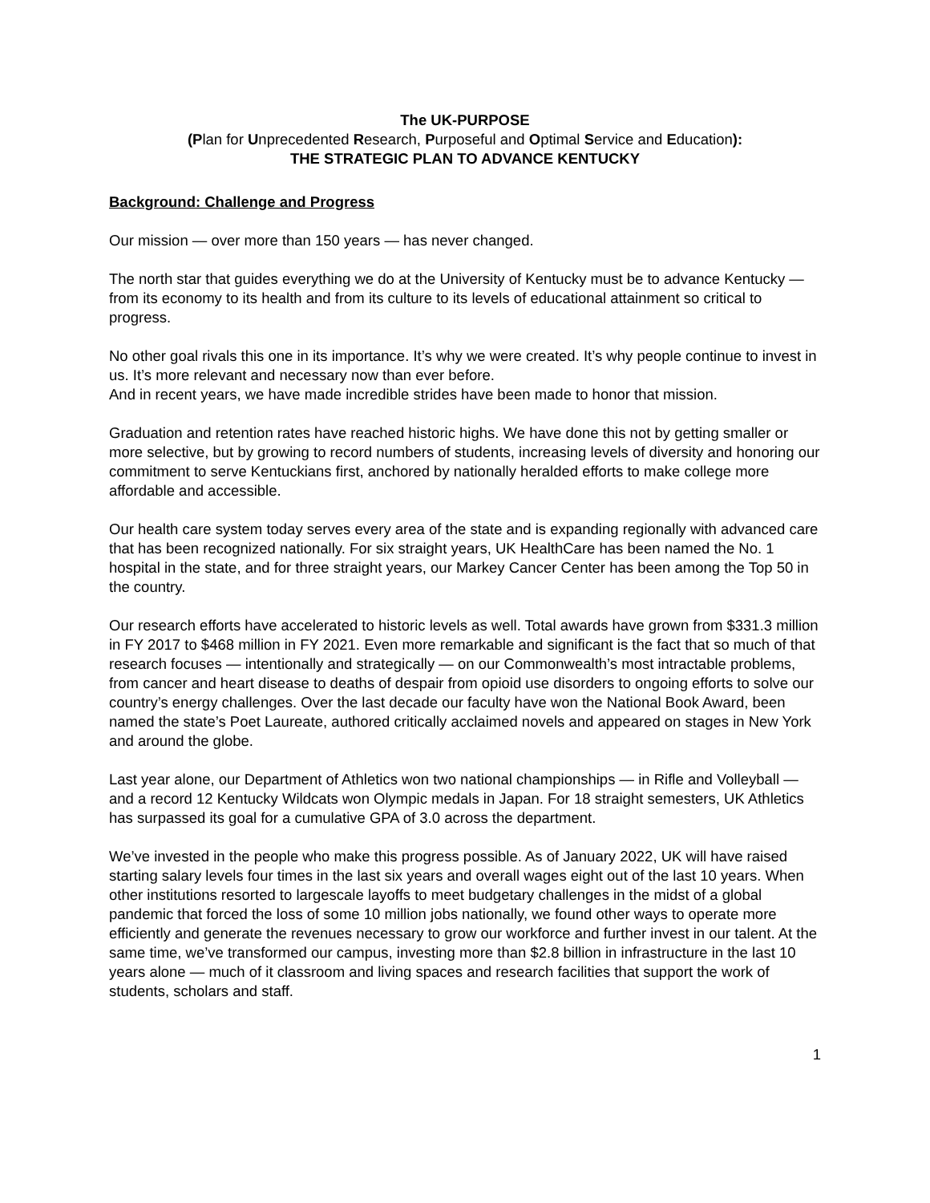The UK-PURPOSE
(Plan for Unprecedented Research, Purposeful and Optimal Service and Education):
THE STRATEGIC PLAN TO ADVANCE KENTUCKY
Background: Challenge and Progress
Our mission — over more than 150 years — has never changed.
The north star that guides everything we do at the University of Kentucky must be to advance Kentucky — from its economy to its health and from its culture to its levels of educational attainment so critical to progress.
No other goal rivals this one in its importance. It’s why we were created. It’s why people continue to invest in us. It’s more relevant and necessary now than ever before.
And in recent years, we have made incredible strides have been made to honor that mission.
Graduation and retention rates have reached historic highs. We have done this not by getting smaller or more selective, but by growing to record numbers of students, increasing levels of diversity and honoring our commitment to serve Kentuckians first, anchored by nationally heralded efforts to make college more affordable and accessible.
Our health care system today serves every area of the state and is expanding regionally with advanced care that has been recognized nationally. For six straight years, UK HealthCare has been named the No. 1 hospital in the state, and for three straight years, our Markey Cancer Center has been among the Top 50 in the country.
Our research efforts have accelerated to historic levels as well. Total awards have grown from $331.3 million in FY 2017 to $468 million in FY 2021. Even more remarkable and significant is the fact that so much of that research focuses — intentionally and strategically — on our Commonwealth’s most intractable problems, from cancer and heart disease to deaths of despair from opioid use disorders to ongoing efforts to solve our country’s energy challenges. Over the last decade our faculty have won the National Book Award, been named the state’s Poet Laureate, authored critically acclaimed novels and appeared on stages in New York and around the globe.
Last year alone, our Department of Athletics won two national championships — in Rifle and Volleyball — and a record 12 Kentucky Wildcats won Olympic medals in Japan. For 18 straight semesters, UK Athletics has surpassed its goal for a cumulative GPA of 3.0 across the department.
We’ve invested in the people who make this progress possible. As of January 2022, UK will have raised starting salary levels four times in the last six years and overall wages eight out of the last 10 years. When other institutions resorted to largescale layoffs to meet budgetary challenges in the midst of a global pandemic that forced the loss of some 10 million jobs nationally, we found other ways to operate more efficiently and generate the revenues necessary to grow our workforce and further invest in our talent. At the same time, we’ve transformed our campus, investing more than $2.8 billion in infrastructure in the last 10 years alone — much of it classroom and living spaces and research facilities that support the work of students, scholars and staff.
1